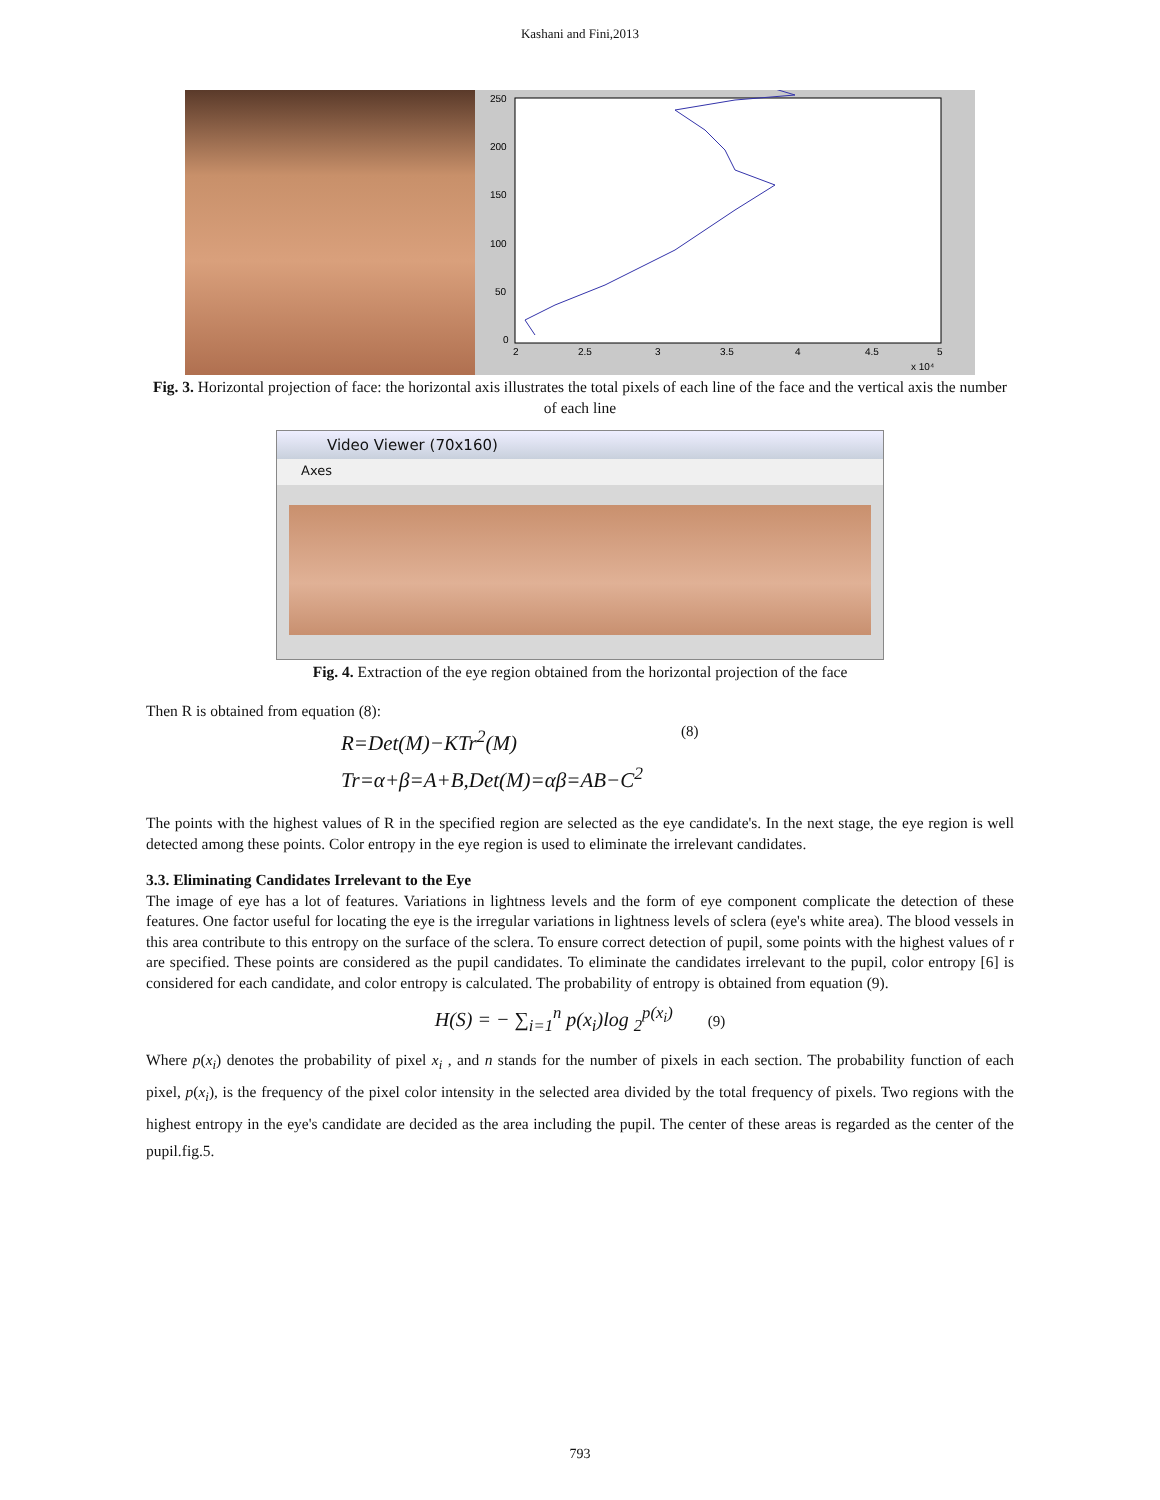Kashani and Fini,2013
250
200
150
100
50
0
2
2.5
3
3.5
4
4.5
5
x 10⁴
Fig. 3. Horizontal projection of face: the horizontal axis illustrates the total pixels of each line of the face and the vertical axis the number of each line
Video Viewer (70x160)
Axes
Fig. 4. Extraction of the eye region obtained from the horizontal projection of the face
Then R is obtained from equation (8):
(8)
R=Det(M)−KTr<sup>2</sup>(M)
Tr=α+β=A+B,Det(M)=αβ=AB−C<sup>2</sup>
The points with the highest values of R in the specified region are selected as the eye candidate's. In the next stage, the eye region is well detected among these points. Color entropy in the eye region is used to eliminate the irrelevant candidates.
3.3. Eliminating Candidates Irrelevant to the Eye
The image of eye has a lot of features. Variations in lightness levels and the form of eye component complicate the detection of these features. One factor useful for locating the eye is the irregular variations in lightness levels of sclera (eye's white area). The blood vessels in this area contribute to this entropy on the surface of the sclera. To ensure correct detection of pupil, some points with the highest values of r are specified. These points are considered as the pupil candidates. To eliminate the candidates irrelevant to the pupil, color entropy [6] is considered for each candidate, and color entropy is calculated. The probability of entropy is obtained from equation (9).
H(S) = − ∑<sub>i=1</sub><sup>n</sup> p(x<sub>i</sub>)log <sub>2</sub><sup>p(x<sub>i</sub>)</sup> (9)
Where p(x<sub>i</sub>) denotes the probability of pixel x<sub>i</sub> , and n stands for the number of pixels in each section. The probability function of each pixel, p(x<sub>i</sub>), is the frequency of the pixel color intensity in the selected area divided by the total frequency of pixels. Two regions with the highest entropy in the eye's candidate are decided as the area including the pupil. The center of these areas is regarded as the center of the pupil.fig.5.
793